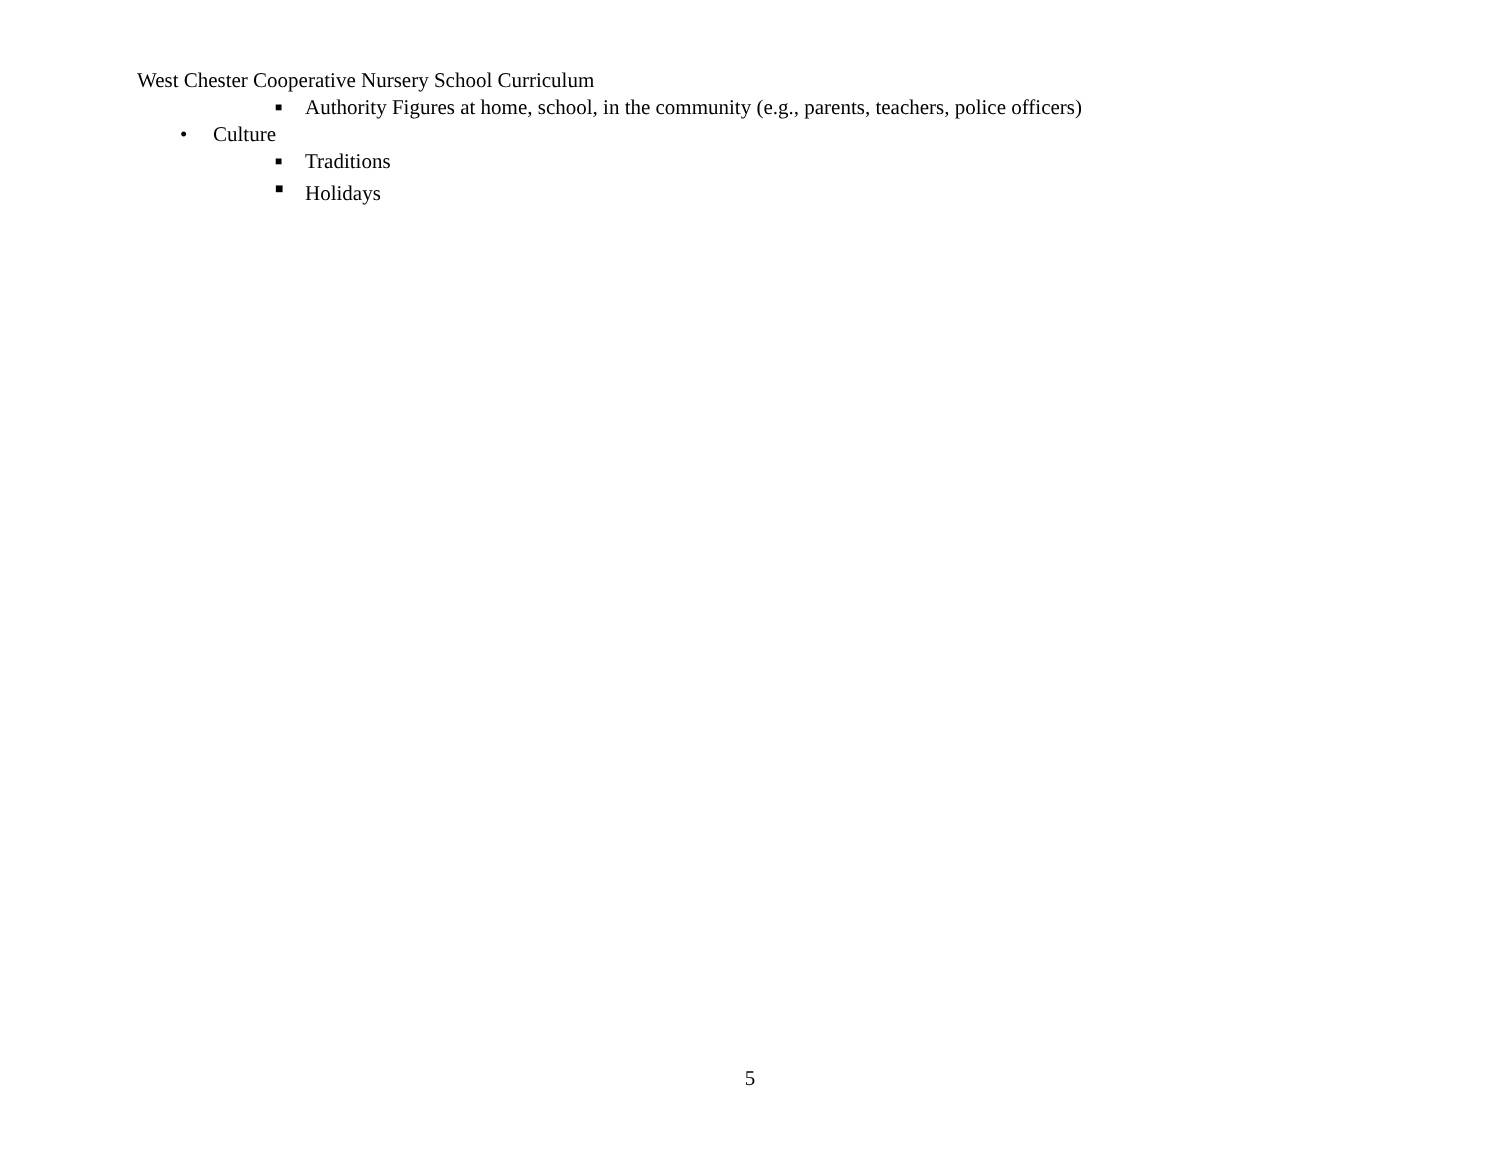West Chester Cooperative Nursery School Curriculum
■ Authority Figures at home, school, in the community (e.g., parents, teachers, police officers)
• Culture
■ Traditions
■ Holidays
5